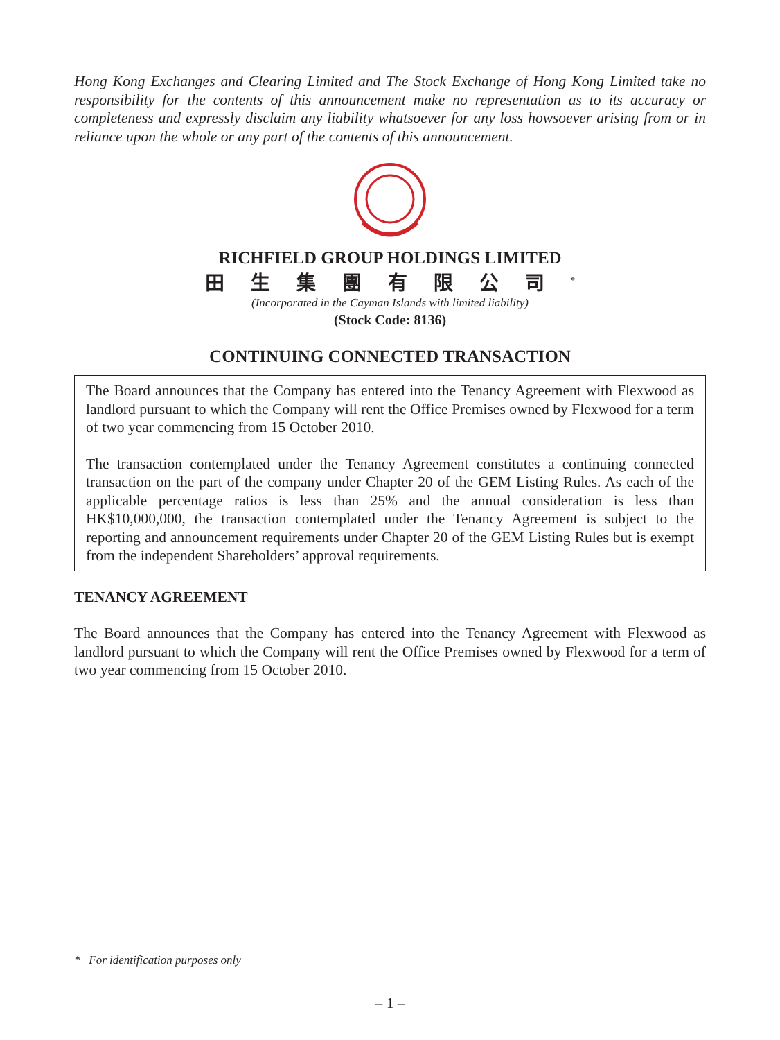Hong Kong Exchanges and Clearing Limited and The Stock Exchange of Hong Kong Limited take no responsibility for the contents of this announcement make no representation as to its accuracy or completeness and expressly disclaim any liability whatsoever for any loss howsoever arising from or in reliance upon the whole or any part of the contents of this announcement.
RICHFIELD GROUP HOLDINGS LIMITED
田生集團有限公司<sup>*</sup>
(Incorporated in the Cayman Islands with limited liability)
(Stock Code: 8136)
CONTINUING CONNECTED TRANSACTION
The Board announces that the Company has entered into the Tenancy Agreement with Flexwood as landlord pursuant to which the Company will rent the Office Premises owned by Flexwood for a term of two year commencing from 15 October 2010.
The transaction contemplated under the Tenancy Agreement constitutes a continuing connected transaction on the part of the company under Chapter 20 of the GEM Listing Rules. As each of the applicable percentage ratios is less than 25% and the annual consideration is less than HK$10,000,000, the transaction contemplated under the Tenancy Agreement is subject to the reporting and announcement requirements under Chapter 20 of the GEM Listing Rules but is exempt from the independent Shareholders’ approval requirements.
TENANCY AGREEMENT
The Board announces that the Company has entered into the Tenancy Agreement with Flexwood as landlord pursuant to which the Company will rent the Office Premises owned by Flexwood for a term of two year commencing from 15 October 2010.
* For identification purposes only
– 1 –